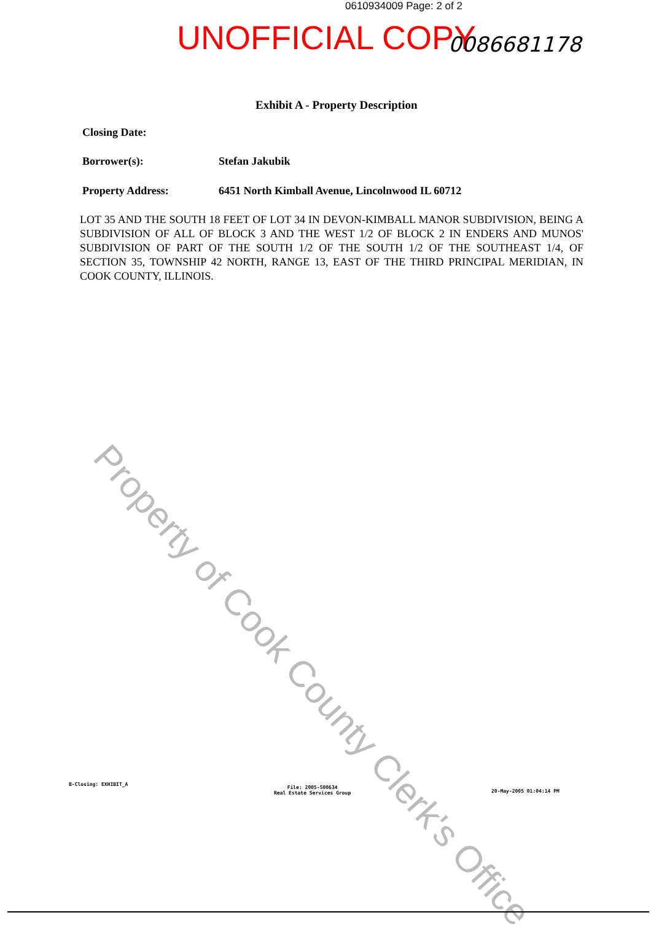0610934009 Page: 2 of 2
UNOFFICIAL COPY 0086681178
Exhibit A - Property Description
Closing Date:
Borrower(s): Stefan Jakubik
Property Address: 6451 North Kimball Avenue, Lincolnwood IL 60712
LOT 35 AND THE SOUTH 18 FEET OF LOT 34 IN DEVON-KIMBALL MANOR SUBDIVISION, BEING A SUBDIVISION OF ALL OF BLOCK 3 AND THE WEST 1/2 OF BLOCK 2 IN ENDERS AND MUNOS' SUBDIVISION OF PART OF THE SOUTH 1/2 OF THE SOUTH 1/2 OF THE SOUTHEAST 1/4, OF SECTION 35, TOWNSHIP 42 NORTH, RANGE 13, EAST OF THE THIRD PRINCIPAL MERIDIAN, IN COOK COUNTY, ILLINOIS.
Property of Cook County Clerk's Office
B-Closing: EXHIBIT_A
File: 2005-500634
Real Estate Services Group
20-May-2005 01:04:14 PM